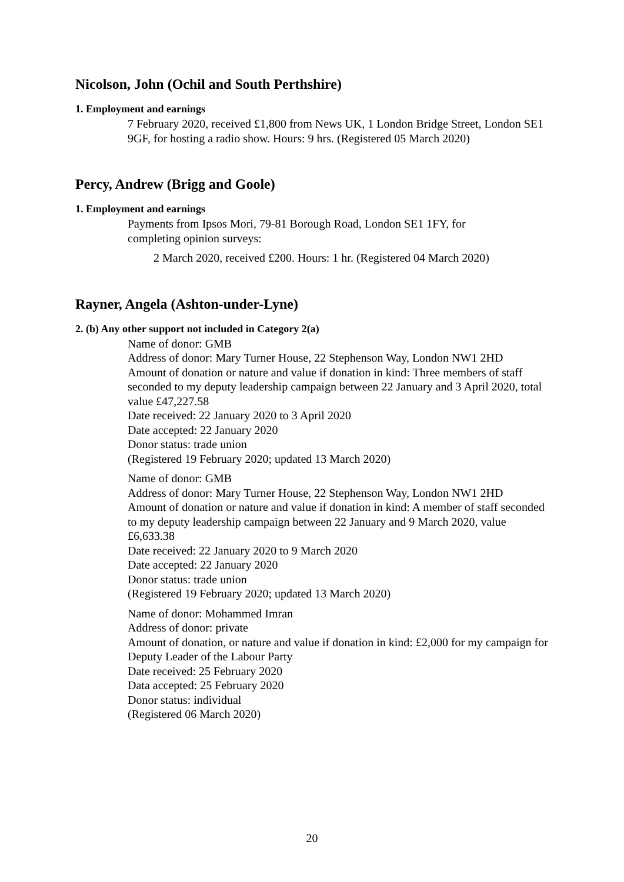Nicolson, John (Ochil and South Perthshire)
1. Employment and earnings
7 February 2020, received £1,800 from News UK, 1 London Bridge Street, London SE1 9GF, for hosting a radio show. Hours: 9 hrs. (Registered 05 March 2020)
Percy, Andrew (Brigg and Goole)
1. Employment and earnings
Payments from Ipsos Mori, 79-81 Borough Road, London SE1 1FY, for
completing opinion surveys:
2 March 2020, received £200. Hours: 1 hr. (Registered 04 March 2020)
Rayner, Angela (Ashton-under-Lyne)
2. (b) Any other support not included in Category 2(a)
Name of donor: GMB
Address of donor: Mary Turner House, 22 Stephenson Way, London NW1 2HD
Amount of donation or nature and value if donation in kind: Three members of staff seconded to my deputy leadership campaign between 22 January and 3 April 2020, total value £47,227.58
Date received: 22 January 2020 to 3 April 2020
Date accepted: 22 January 2020
Donor status: trade union
(Registered 19 February 2020; updated 13 March 2020)
Name of donor: GMB
Address of donor: Mary Turner House, 22 Stephenson Way, London NW1 2HD
Amount of donation or nature and value if donation in kind: A member of staff seconded to my deputy leadership campaign between 22 January and 9 March 2020, value £6,633.38
Date received: 22 January 2020 to 9 March 2020
Date accepted: 22 January 2020
Donor status: trade union
(Registered 19 February 2020; updated 13 March 2020)
Name of donor: Mohammed Imran
Address of donor: private
Amount of donation, or nature and value if donation in kind: £2,000 for my campaign for Deputy Leader of the Labour Party
Date received: 25 February 2020
Data accepted: 25 February 2020
Donor status: individual
(Registered 06 March 2020)
20